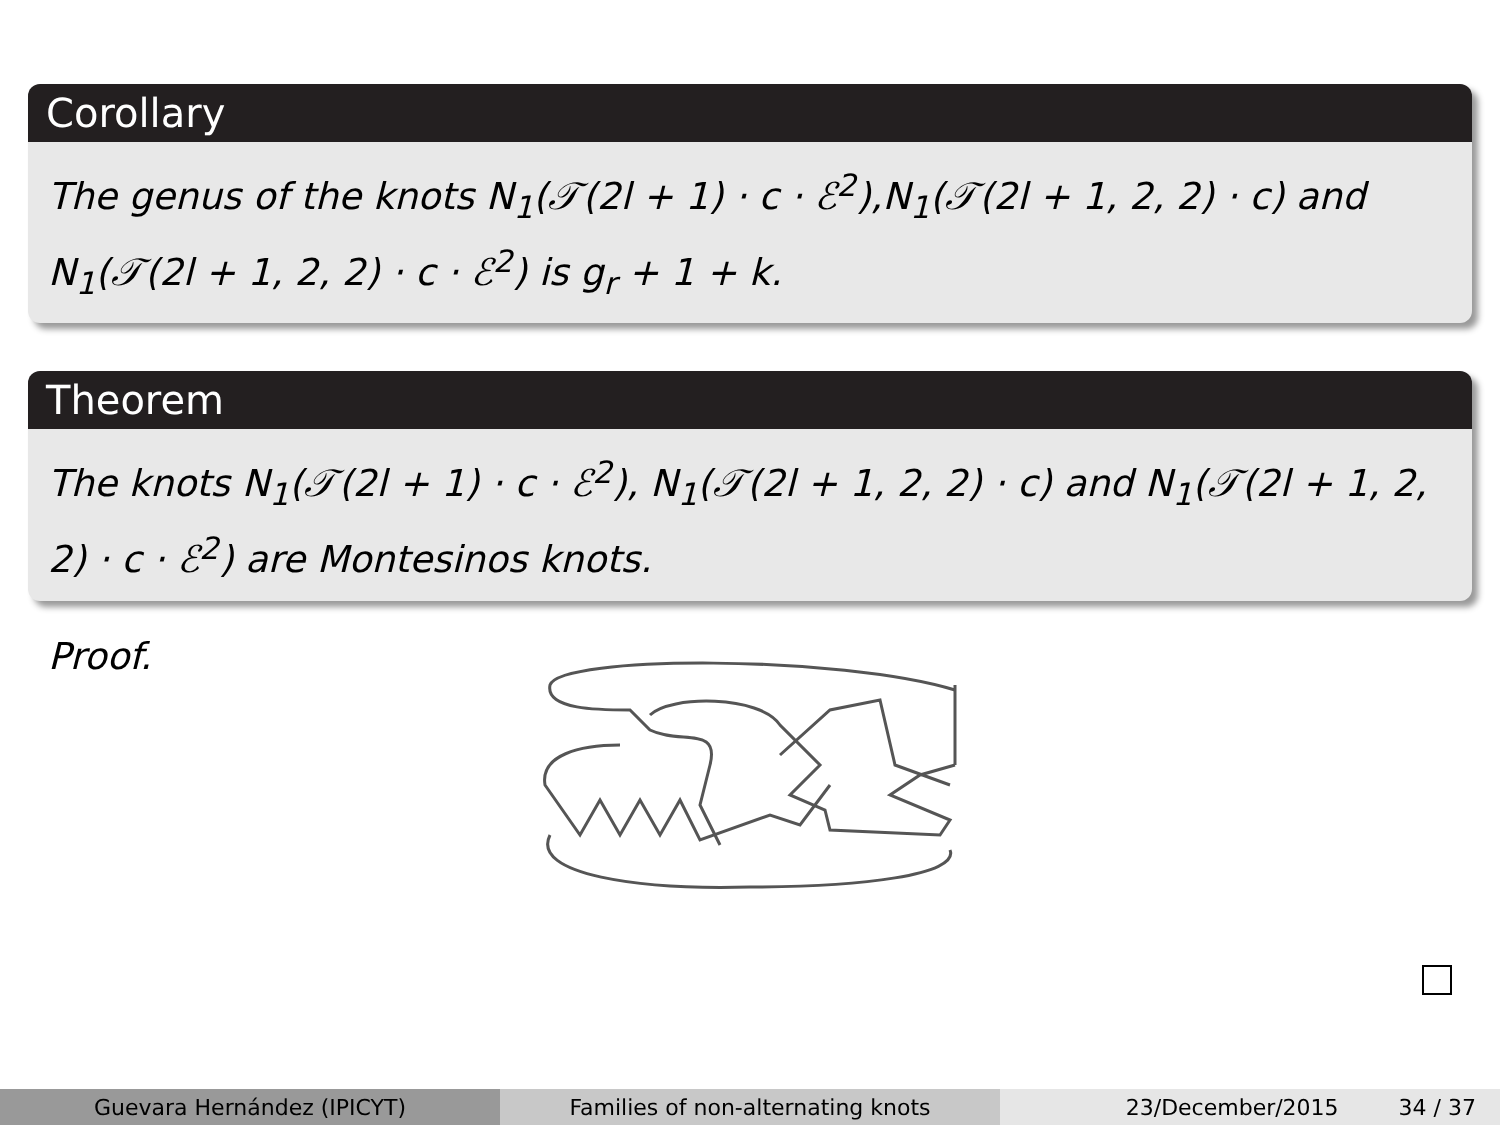Corollary
The genus of the knots N<sub>1</sub>(𝒯(2l + 1) · c · ℰ<sup>2</sup>),N<sub>1</sub>(𝒯(2l + 1, 2, 2) · c) and N<sub>1</sub>(𝒯(2l + 1, 2, 2) · c · ℰ<sup>2</sup>) is g<sub>r</sub> + 1 + k.
Theorem
The knots N<sub>1</sub>(𝒯(2l + 1) · c · ℰ<sup>2</sup>), N<sub>1</sub>(𝒯(2l + 1, 2, 2) · c) and N<sub>1</sub>(𝒯(2l + 1, 2, 2) · c · ℰ<sup>2</sup>) are Montesinos knots.
Proof.
Guevara Hernández (IPICYT) Families of non-alternating knots 23/December/2015 34 / 37